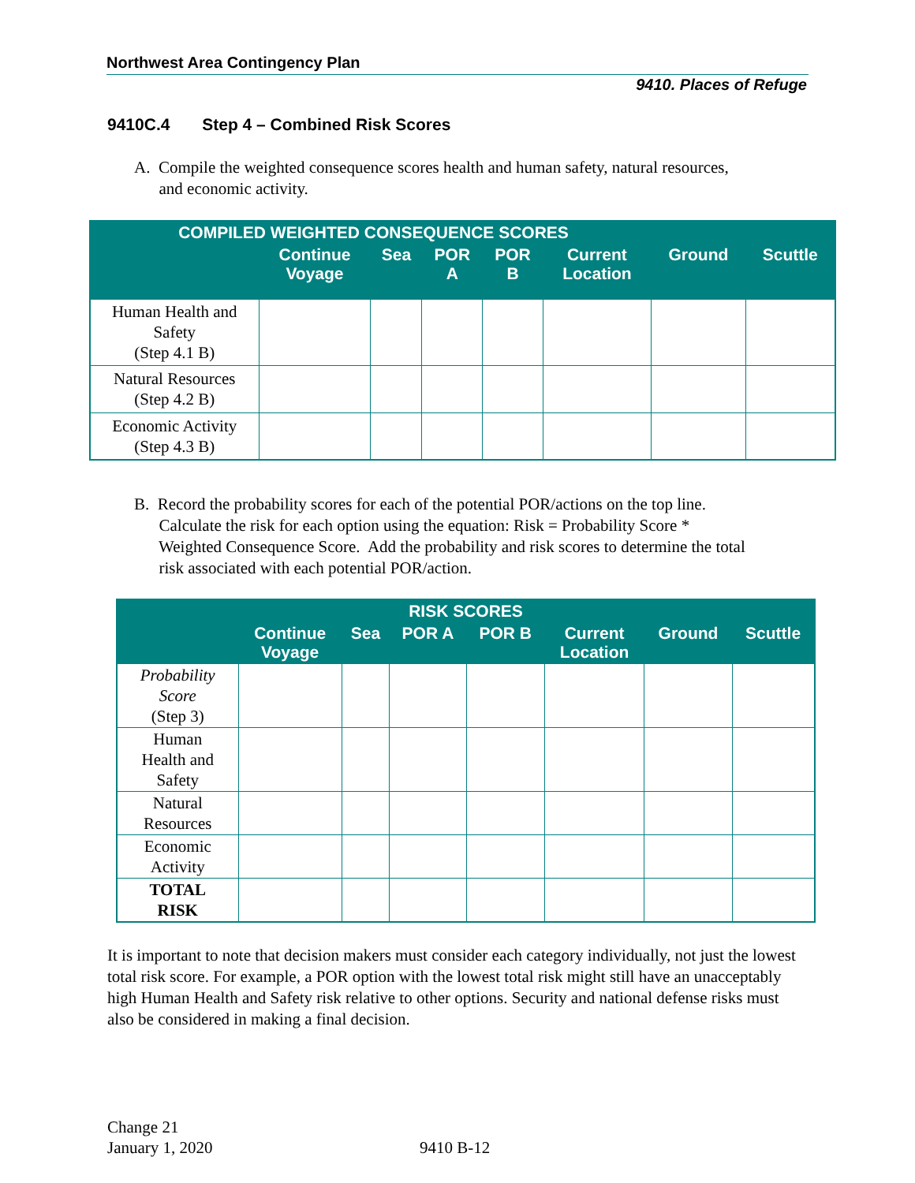Northwest Area Contingency Plan
9410. Places of Refuge
9410C.4 Step 4 – Combined Risk Scores
A. Compile the weighted consequence scores health and human safety, natural resources,
and economic activity.
| COMPILED WEIGHTED CONSEQUENCE SCORES | | | | | | | |
| --- | --- | --- | --- | --- | --- | --- | --- |
| | Continue Voyage | Sea | POR A | POR B | Current Location | Ground | Scuttle |
| Human Health and Safety (Step 4.1 B) | | | | | | | |
| Natural Resources (Step 4.2 B) | | | | | | | |
| Economic Activity (Step 4.3 B) | | | | | | | |
B. Record the probability scores for each of the potential POR/actions on the top line.
Calculate the risk for each option using the equation: Risk = Probability Score *
Weighted Consequence Score. Add the probability and risk scores to determine the total
risk associated with each potential POR/action.
| RISK SCORES | | | | | | | |
| --- | --- | --- | --- | --- | --- | --- | --- |
| | Continue Voyage | Sea | POR A | POR B | Current Location | Ground | Scuttle |
| Probability Score (Step 3) | | | | | | | |
| Human Health and Safety | | | | | | | |
| Natural Resources | | | | | | | |
| Economic Activity | | | | | | | |
| TOTAL RISK | | | | | | | |
It is important to note that decision makers must consider each category individually, not just the lowest total risk score. For example, a POR option with the lowest total risk might still have an unacceptably high Human Health and Safety risk relative to other options. Security and national defense risks must also be considered in making a final decision.
Change 21
January 1, 2020
9410 B-12